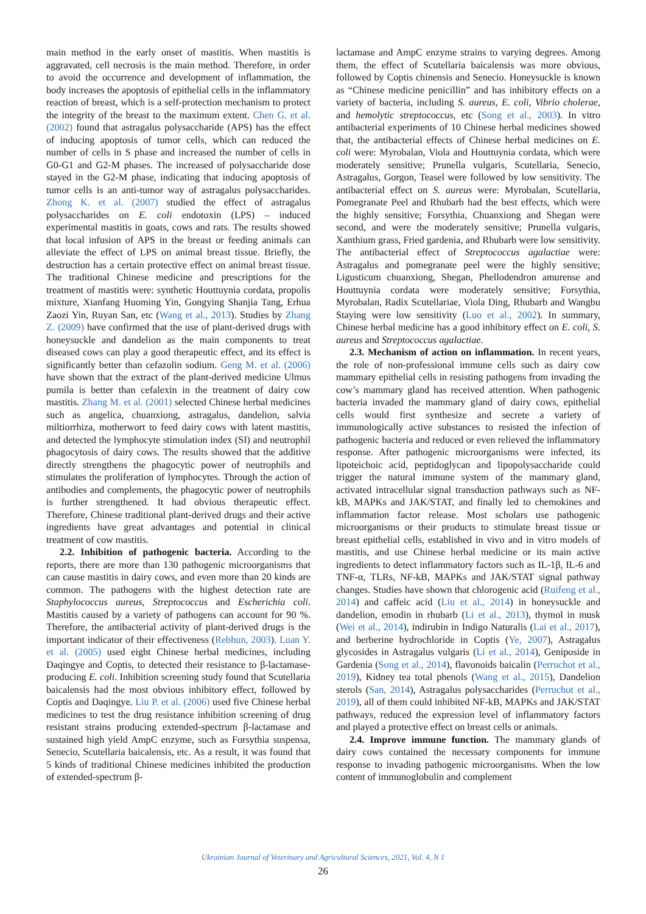main method in the early onset of mastitis. When mastitis is aggravated, cell necrosis is the main method. Therefore, in order to avoid the occurrence and development of inflammation, the body increases the apoptosis of epithelial cells in the inflammatory reaction of breast, which is a self-protection mechanism to protect the integrity of the breast to the maximum extent. Chen G. et al. (2002) found that astragalus polysaccharide (APS) has the effect of inducing apoptosis of tumor cells, which can reduced the number of cells in S phase and increased the number of cells in G0-G1 and G2-M phases. The increased of polysaccharide dose stayed in the G2-M phase, indicating that inducing apoptosis of tumor cells is an anti-tumor way of astragalus polysaccharides. Zhong K. et al. (2007) studied the effect of astragalus polysaccharides on E. coli endotoxin (LPS) – induced experimental mastitis in goats, cows and rats. The results showed that local infusion of APS in the breast or feeding animals can alleviate the effect of LPS on animal breast tissue. Briefly, the destruction has a certain protective effect on animal breast tissue. The traditional Chinese medicine and prescriptions for the treatment of mastitis were: synthetic Houttuynia cordata, propolis mixture, Xianfang Huoming Yin, Gongying Shanjia Tang, Erhua Zaozi Yin, Ruyan San, etc (Wang et al., 2013). Studies by Zhang Z. (2009) have confirmed that the use of plant-derived drugs with honeysuckle and dandelion as the main components to treat diseased cows can play a good therapeutic effect, and its effect is significantly better than cefazolin sodium. Geng M. et al. (2006) have shown that the extract of the plant-derived medicine Ulmus pumila is better than cefalexin in the treatment of dairy cow mastitis. Zhang M. et al. (2001) selected Chinese herbal medicines such as angelica, chuanxiong, astragalus, dandelion, salvia miltiorrhiza, motherwort to feed dairy cows with latent mastitis, and detected the lymphocyte stimulation index (SI) and neutrophil phagocytosis of dairy cows. The results showed that the additive directly strengthens the phagocytic power of neutrophils and stimulates the proliferation of lymphocytes. Through the action of antibodies and complements, the phagocytic power of neutrophils is further strengthened. It had obvious therapeutic effect. Therefore, Chinese traditional plant-derived drugs and their active ingredients have great advantages and potential in clinical treatment of cow mastitis.
2.2. Inhibition of pathogenic bacteria. According to the reports, there are more than 130 pathogenic microorganisms that can cause mastitis in dairy cows, and even more than 20 kinds are common. The pathogens with the highest detection rate are Staphylococcus aureus, Streptococcus and Escherichia coli. Mastitis caused by a variety of pathogens can account for 90 %. Therefore, the antibacterial activity of plant-derived drugs is the important indicator of their effectiveness (Rebhun, 2003). Luan Y. et al. (2005) used eight Chinese herbal medicines, including Daqingye and Coptis, to detected their resistance to β-lactamase-producing E. coli. Inhibition screening study found that Scutellaria baicalensis had the most obvious inhibitory effect, followed by Coptis and Daqingye. Liu P. et al. (2006) used five Chinese herbal medicines to test the drug resistance inhibition screening of drug resistant strains producing extended-spectrum β-lactamase and sustained high yield AmpC enzyme, such as Forsythia suspensa, Senecio, Scutellaria baicalensis, etc. As a result, it was found that 5 kinds of traditional Chinese medicines inhibited the production of extended-spectrum β-
lactamase and AmpC enzyme strains to varying degrees. Among them, the effect of Scutellaria baicalensis was more obvious, followed by Coptis chinensis and Senecio. Honeysuckle is known as “Chinese medicine penicillin” and has inhibitory effects on a variety of bacteria, including S. aureus, E. coli, Vibrio cholerae, and hemolytic streptococcus, etc (Song et al., 2003). In vitro antibacterial experiments of 10 Chinese herbal medicines showed that, the antibacterial effects of Chinese herbal medicines on E. coli were: Myrobalan, Viola and Houttuynia cordata, which were moderately sensitive; Prunella vulgaris, Scutellaria, Senecio, Astragalus, Gorgon, Teasel were followed by low sensitivity. The antibacterial effect on S. aureus were: Myrobalan, Scutellaria, Pomegranate Peel and Rhubarb had the best effects, which were the highly sensitive; Forsythia, Chuanxiong and Shegan were second, and were the moderately sensitive; Prunella vulgaris, Xanthium grass, Fried gardenia, and Rhubarb were low sensitivity. The antibacterial effect of Streptococcus agalactiae were: Astragalus and pomegranate peel were the highly sensitive; Ligusticum chuanxiong, Shegan, Phellodendron amurense and Houttuynia cordata were moderately sensitive; Forsythia, Myrobalan, Radix Scutellariae, Viola Ding, Rhubarb and Wangbu Staying were low sensitivity (Luo et al., 2002). In summary, Chinese herbal medicine has a good inhibitory effect on E. coli, S. aureus and Streptococcus agalactiae.
2.3. Mechanism of action on inflammation. In recent years, the role of non-professional immune cells such as dairy cow mammary epithelial cells in resisting pathogens from invading the cow’s mammary gland has received attention. When pathogenic bacteria invaded the mammary gland of dairy cows, epithelial cells would first synthesize and secrete a variety of immunologically active substances to resisted the infection of pathogenic bacteria and reduced or even relieved the inflammatory response. After pathogenic microorganisms were infected, its lipoteichoic acid, peptidoglycan and lipopolysaccharide could trigger the natural immune system of the mammary gland, activated intracellular signal transduction pathways such as NF-kB, MAPKs and JAK/STAT, and finally led to chemokines and inflammation factor release. Most scholars use pathogenic microorganisms or their products to stimulate breast tissue or breast epithelial cells, established in vivo and in vitro models of mastitis, and use Chinese herbal medicine or its main active ingredients to detect inflammatory factors such as IL-1β, IL-6 and TNF-α, TLRs, NF-kB, MAPKs and JAK/STAT signal pathway changes. Studies have shown that chlorogenic acid (Ruifeng et al., 2014) and caffeic acid (Liu et al., 2014) in honeysuckle and dandelion, emodin in rhubarb (Li et al., 2013), thymol in musk (Wei et al., 2014), indirubin in Indigo Naturalis (Lai et al., 2017), and berberine hydrochloride in Coptis (Ye, 2007), Astragalus glycosides in Astragalus vulgaris (Li et al., 2014), Geniposide in Gardenia (Song et al., 2014), flavonoids baicalin (Perruchot et al., 2019), Kidney tea total phenols (Wang et al., 2015), Dandelion sterols (San, 2014), Astragalus polysaccharides (Perruchot et al., 2019), all of them could inhibited NF-kB, MAPKs and JAK/STAT pathways, reduced the expression level of inflammatory factors and played a protective effect on breast cells or animals.
2.4. Improve immune function. The mammary glands of dairy cows contained the necessary components for immune response to invading pathogenic microorganisms. When the low content of immunoglobulin and complement
Ukrainian Journal of Veterinary and Agricultural Sciences, 2021, Vol. 4, N 1
26